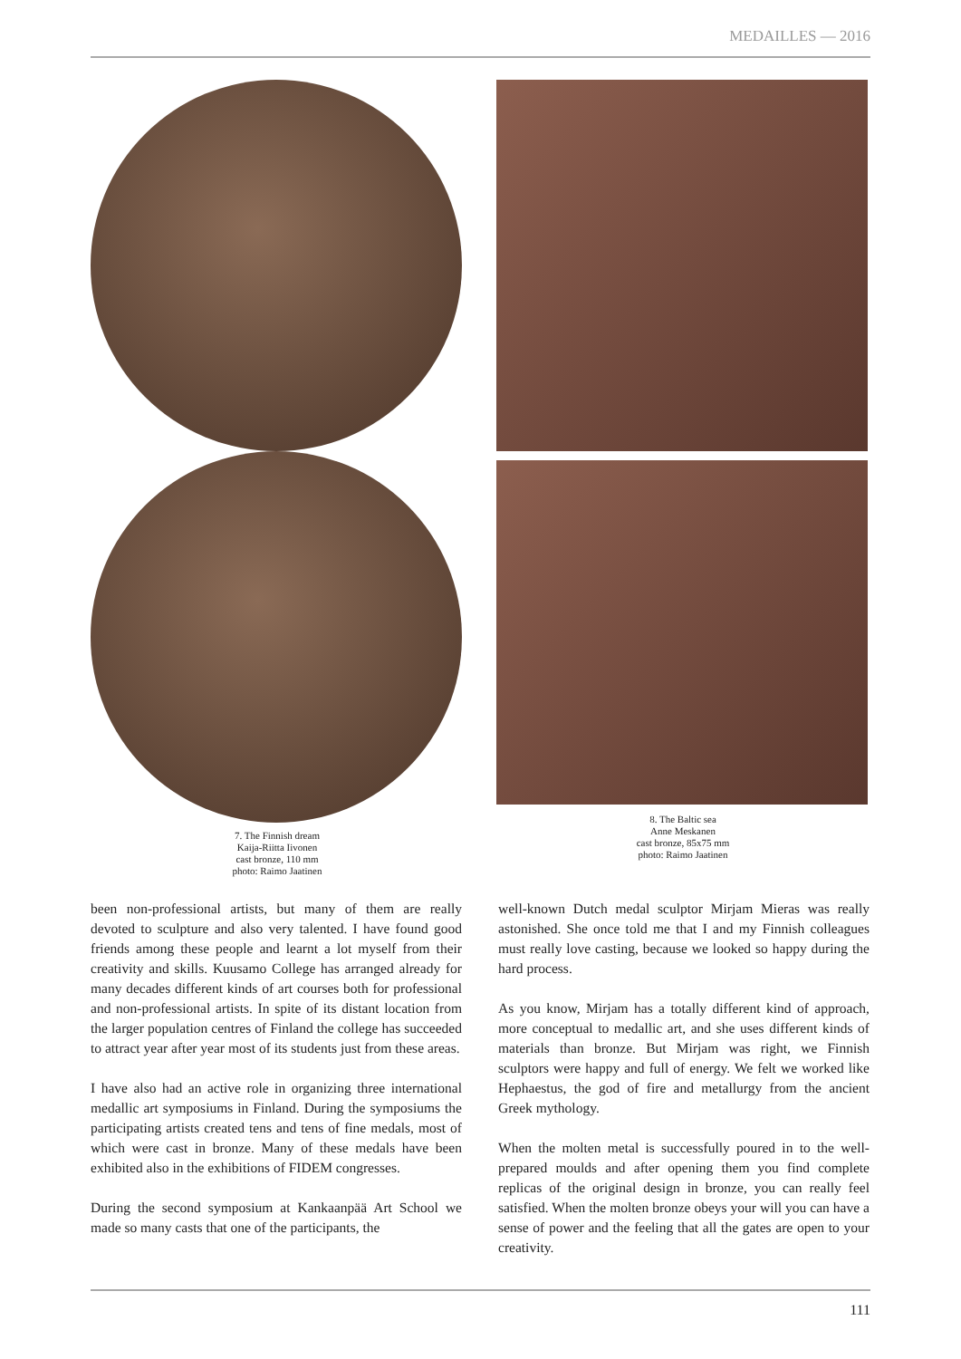MEDAILLES — 2016
7. The Finnish dream
Kaija-Riitta Iivonen
cast bronze, 110 mm
photo: Raimo Jaatinen
8. The Baltic sea
Anne Meskanen
cast bronze, 85x75 mm
photo: Raimo Jaatinen
been non-professional artists, but many of them are really devoted to sculpture and also very talented. I have found good friends among these people and learnt a lot myself from their creativity and skills. Kuusamo College has arranged already for many decades different kinds of art courses both for professional and non-professional artists. In spite of its distant location from the larger population centres of Finland the college has succeeded to attract year after year most of its students just from these areas.
I have also had an active role in organizing three international medallic art symposiums in Finland. During the symposiums the participating artists created tens and tens of fine medals, most of which were cast in bronze. Many of these medals have been exhibited also in the exhibitions of FIDEM congresses.
During the second symposium at Kankaanpää Art School we made so many casts that one of the participants, the
well-known Dutch medal sculptor Mirjam Mieras was really astonished. She once told me that I and my Finnish colleagues must really love casting, because we looked so happy during the hard process.
As you know, Mirjam has a totally different kind of approach, more conceptual to medallic art, and she uses different kinds of materials than bronze. But Mirjam was right, we Finnish sculptors were happy and full of energy. We felt we worked like Hephaestus, the god of fire and metallurgy from the ancient Greek mythology.
When the molten metal is successfully poured in to the well-prepared moulds and after opening them you find complete replicas of the original design in bronze, you can really feel satisfied. When the molten bronze obeys your will you can have a sense of power and the feeling that all the gates are open to your creativity.
111